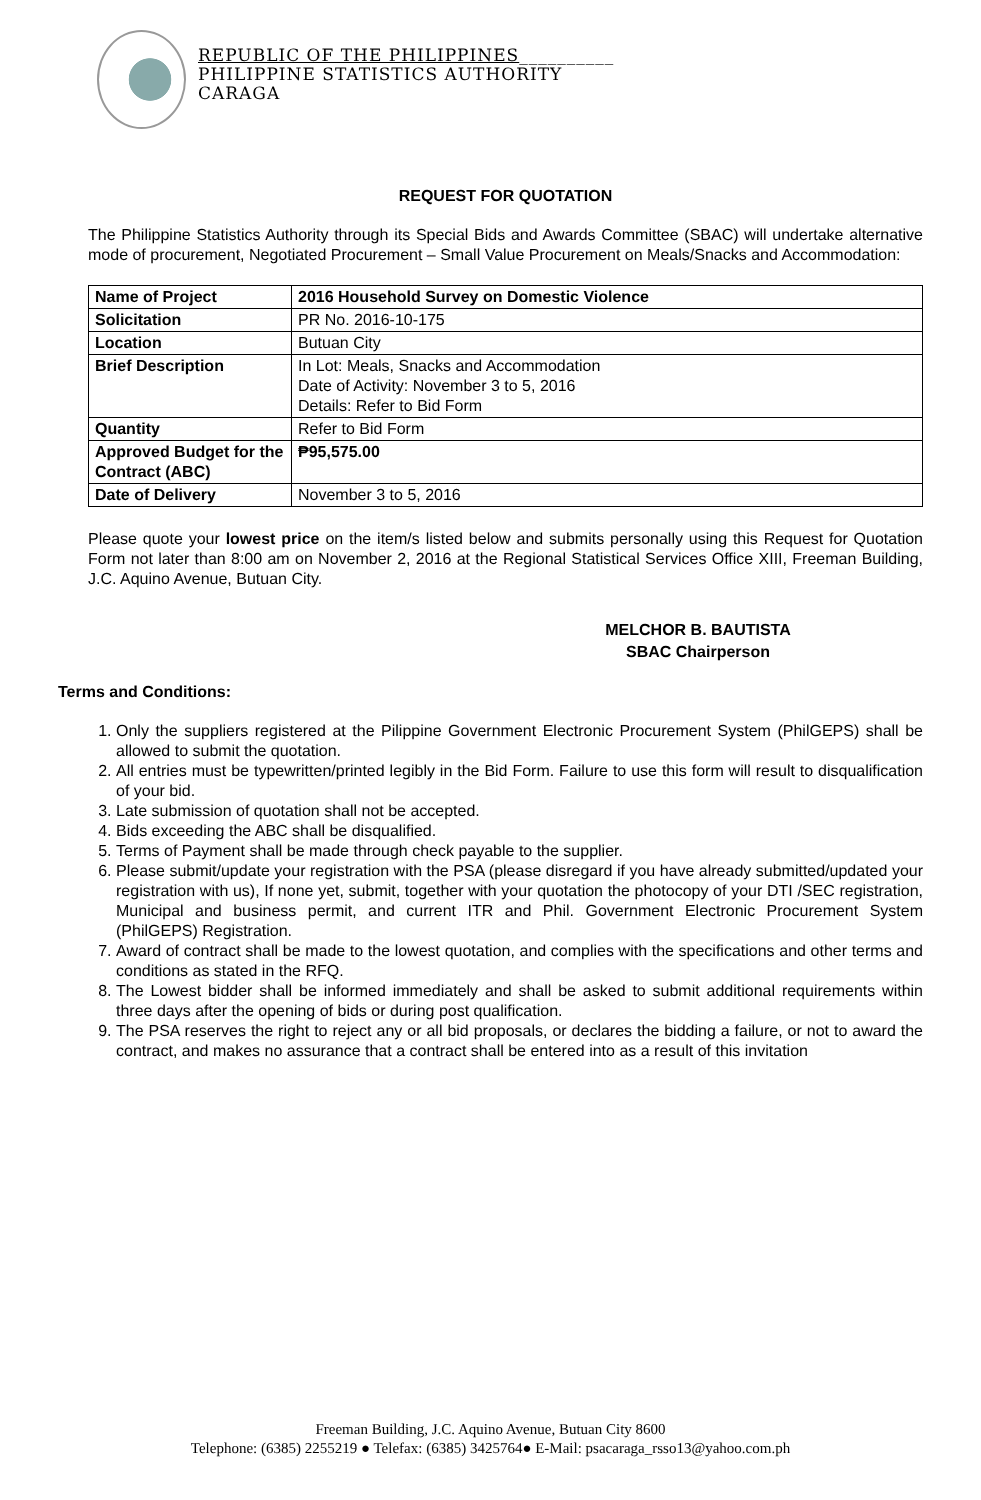REPUBLIC OF THE PHILIPPINES__________
PHILIPPINE STATISTICS AUTHORITY
CARAGA
REQUEST FOR QUOTATION
The Philippine Statistics Authority through its Special Bids and Awards Committee (SBAC) will undertake alternative mode of procurement, Negotiated Procurement – Small Value Procurement on Meals/Snacks and Accommodation:
| Name of Project | 2016 Household Survey on Domestic Violence |
| Solicitation | PR No. 2016-10-175 |
| Location | Butuan City |
| Brief Description | In Lot: Meals, Snacks and Accommodation Date of Activity: November 3 to 5, 2016 Details: Refer to Bid Form |
| Quantity | Refer to Bid Form |
| Approved Budget for the Contract (ABC) | ₱95,575.00 |
| Date of Delivery | November 3 to 5, 2016 |
Please quote your lowest price on the item/s listed below and submits personally using this Request for Quotation Form not later than 8:00 am on November 2, 2016 at the Regional Statistical Services Office XIII, Freeman Building, J.C. Aquino Avenue, Butuan City.
MELCHOR B. BAUTISTA
SBAC Chairperson
Terms and Conditions:
1. Only the suppliers registered at the Pilippine Government Electronic Procurement System (PhilGEPS) shall be allowed to submit the quotation.
2. All entries must be typewritten/printed legibly in the Bid Form. Failure to use this form will result to disqualification of your bid.
3. Late submission of quotation shall not be accepted.
4. Bids exceeding the ABC shall be disqualified.
5. Terms of Payment shall be made through check payable to the supplier.
6. Please submit/update your registration with the PSA (please disregard if you have already submitted/updated your registration with us), If none yet, submit, together with your quotation the photocopy of your DTI /SEC registration, Municipal and business permit, and current ITR and Phil. Government Electronic Procurement System (PhilGEPS) Registration.
7. Award of contract shall be made to the lowest quotation, and complies with the specifications and other terms and conditions as stated in the RFQ.
8. The Lowest bidder shall be informed immediately and shall be asked to submit additional requirements within three days after the opening of bids or during post qualification.
9. The PSA reserves the right to reject any or all bid proposals, or declares the bidding a failure, or not to award the contract, and makes no assurance that a contract shall be entered into as a result of this invitation
Freeman Building, J.C. Aquino Avenue, Butuan City 8600
Telephone: (6385) 2255219 ● Telefax: (6385) 3425764● E-Mail: psacaraga_rsso13@yahoo.com.ph